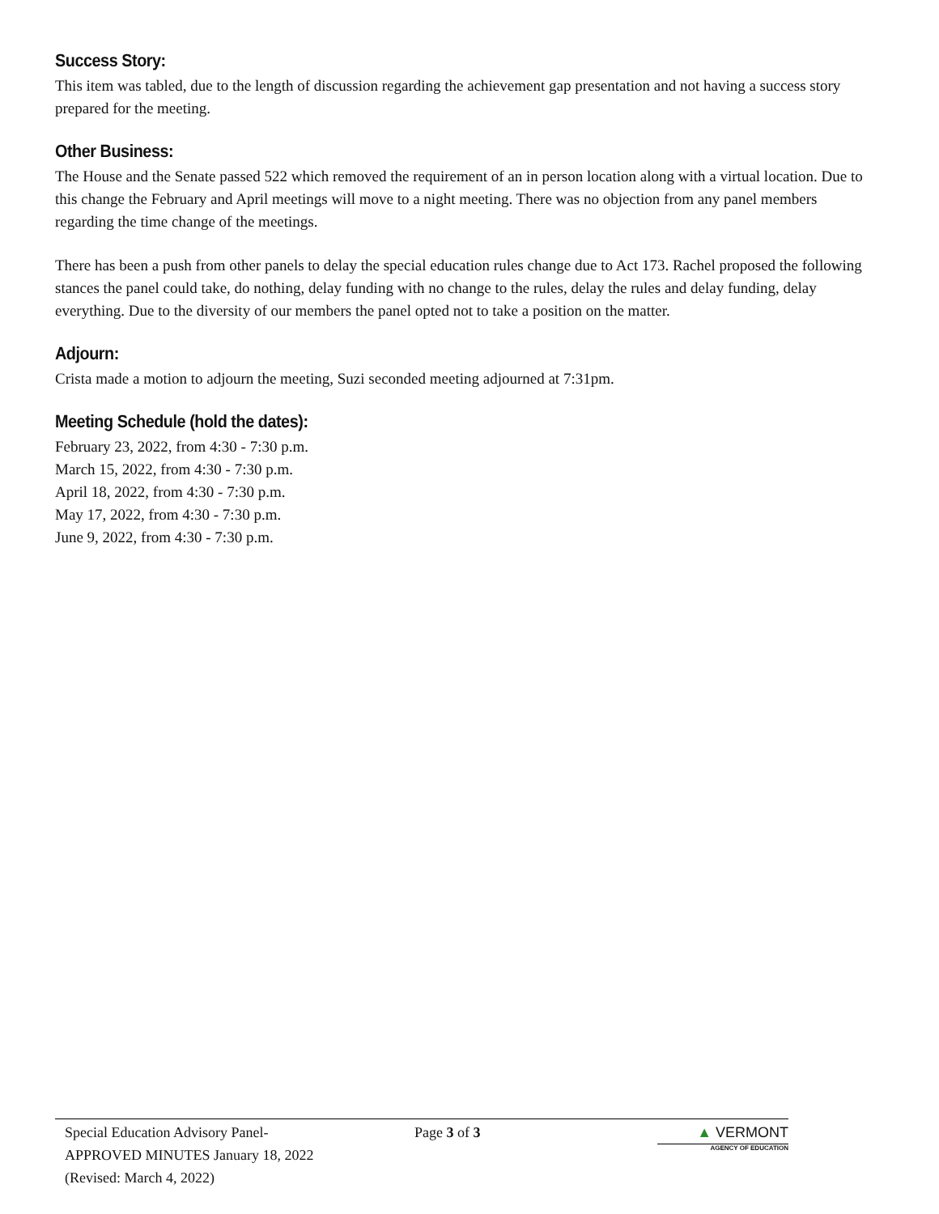Success Story:
This item was tabled, due to the length of discussion regarding the achievement gap presentation and not having a success story prepared for the meeting.
Other Business:
The House and the Senate passed 522 which removed the requirement of an in person location along with a virtual location. Due to this change the February and April meetings will move to a night meeting. There was no objection from any panel members regarding the time change of the meetings.
There has been a push from other panels to delay the special education rules change due to Act 173. Rachel proposed the following stances the panel could take, do nothing, delay funding with no change to the rules, delay the rules and delay funding, delay everything. Due to the diversity of our members the panel opted not to take a position on the matter.
Adjourn:
Crista made a motion to adjourn the meeting, Suzi seconded meeting adjourned at 7:31pm.
Meeting Schedule (hold the dates):
February 23, 2022, from 4:30 - 7:30 p.m.
March 15, 2022, from 4:30 - 7:30 p.m.
April 18, 2022, from 4:30 - 7:30 p.m.
May 17, 2022, from 4:30 - 7:30 p.m.
June 9, 2022, from 4:30 - 7:30 p.m.
Special Education Advisory Panel-
APPROVED MINUTES January 18, 2022
(Revised: March 4, 2022)
Page 3 of 3 ▲ VERMONT
AGENCY OF EDUCATION